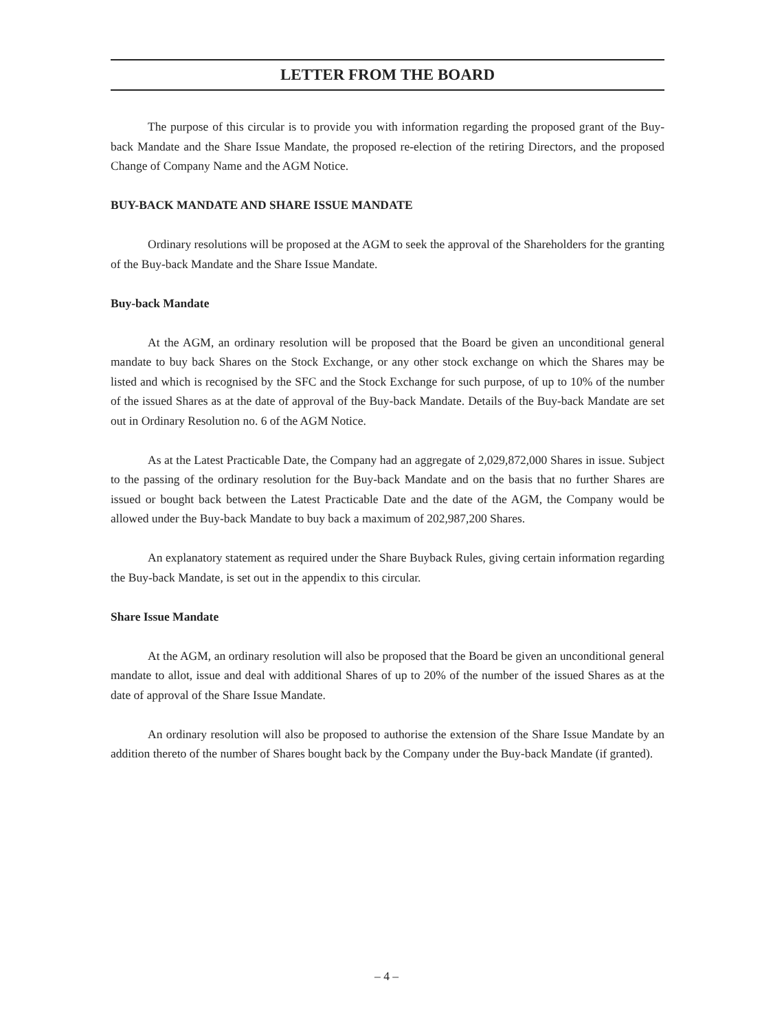LETTER FROM THE BOARD
The purpose of this circular is to provide you with information regarding the proposed grant of the Buy-back Mandate and the Share Issue Mandate, the proposed re-election of the retiring Directors, and the proposed Change of Company Name and the AGM Notice.
BUY-BACK MANDATE AND SHARE ISSUE MANDATE
Ordinary resolutions will be proposed at the AGM to seek the approval of the Shareholders for the granting of the Buy-back Mandate and the Share Issue Mandate.
Buy-back Mandate
At the AGM, an ordinary resolution will be proposed that the Board be given an unconditional general mandate to buy back Shares on the Stock Exchange, or any other stock exchange on which the Shares may be listed and which is recognised by the SFC and the Stock Exchange for such purpose, of up to 10% of the number of the issued Shares as at the date of approval of the Buy-back Mandate. Details of the Buy-back Mandate are set out in Ordinary Resolution no. 6 of the AGM Notice.
As at the Latest Practicable Date, the Company had an aggregate of 2,029,872,000 Shares in issue. Subject to the passing of the ordinary resolution for the Buy-back Mandate and on the basis that no further Shares are issued or bought back between the Latest Practicable Date and the date of the AGM, the Company would be allowed under the Buy-back Mandate to buy back a maximum of 202,987,200 Shares.
An explanatory statement as required under the Share Buyback Rules, giving certain information regarding the Buy-back Mandate, is set out in the appendix to this circular.
Share Issue Mandate
At the AGM, an ordinary resolution will also be proposed that the Board be given an unconditional general mandate to allot, issue and deal with additional Shares of up to 20% of the number of the issued Shares as at the date of approval of the Share Issue Mandate.
An ordinary resolution will also be proposed to authorise the extension of the Share Issue Mandate by an addition thereto of the number of Shares bought back by the Company under the Buy-back Mandate (if granted).
– 4 –